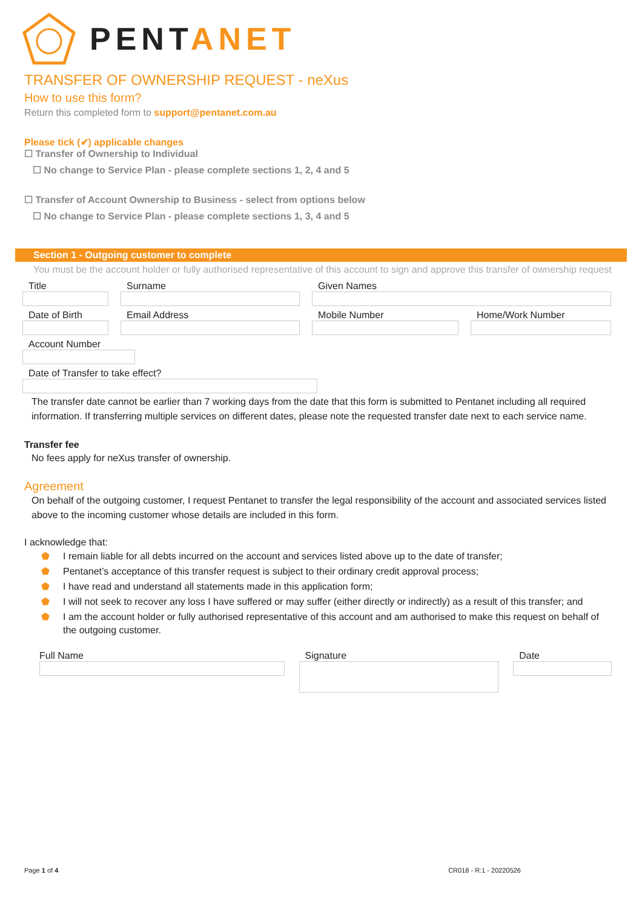PENTANET
TRANSFER OF OWNERSHIP REQUEST - neXus
How to use this form?
Return this completed form to support@pentanet.com.au
Please tick (✔) applicable changes
☐ Transfer of Ownership to Individual
☐ No change to Service Plan - please complete sections 1, 2, 4 and 5
☐ Transfer of Account Ownership to Business - select from options below
☐ No change to Service Plan - please complete sections 1, 3, 4 and 5
Section 1 - Outgoing customer to complete
You must be the account holder or fully authorised representative of this account to sign and approve this transfer of ownership request
Title Surname Given Names
Date of Birth Email Address Mobile Number Home/Work Number
Account Number
Date of Transfer to take effect?
The transfer date cannot be earlier than 7 working days from the date that this form is submitted to Pentanet including all required information. If transferring multiple services on different dates, please note the requested transfer date next to each service name.
Transfer fee
No fees apply for neXus transfer of ownership.
Agreement
On behalf of the outgoing customer, I request Pentanet to transfer the legal responsibility of the account and associated services listed above to the incoming customer whose details are included in this form.
I acknowledge that:
⬟ I remain liable for all debts incurred on the account and services listed above up to the date of transfer;
⬟ Pentanet’s acceptance of this transfer request is subject to their ordinary credit approval process;
⬟ I have read and understand all statements made in this application form;
⬟ I will not seek to recover any loss I have suffered or may suffer (either directly or indirectly) as a result of this transfer; and
⬟ I am the account holder or fully authorised representative of this account and am authorised to make this request on behalf of the outgoing customer.
Full Name Signature Date
Page 1 of 4 CR018 - R:1 - 20220526